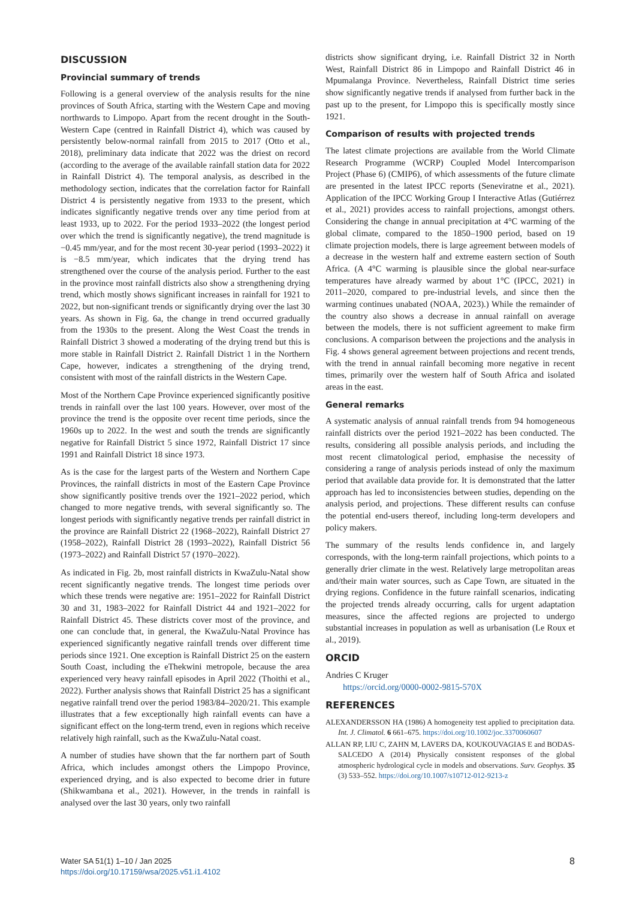DISCUSSION
Provincial summary of trends
Following is a general overview of the analysis results for the nine provinces of South Africa, starting with the Western Cape and moving northwards to Limpopo. Apart from the recent drought in the South-Western Cape (centred in Rainfall District 4), which was caused by persistently below-normal rainfall from 2015 to 2017 (Otto et al., 2018), preliminary data indicate that 2022 was the driest on record (according to the average of the available rainfall station data for 2022 in Rainfall District 4). The temporal analysis, as described in the methodology section, indicates that the correlation factor for Rainfall District 4 is persistently negative from 1933 to the present, which indicates significantly negative trends over any time period from at least 1933, up to 2022. For the period 1933–2022 (the longest period over which the trend is significantly negative), the trend magnitude is −0.45 mm/year, and for the most recent 30-year period (1993–2022) it is −8.5 mm/year, which indicates that the drying trend has strengthened over the course of the analysis period. Further to the east in the province most rainfall districts also show a strengthening drying trend, which mostly shows significant increases in rainfall for 1921 to 2022, but non-significant trends or significantly drying over the last 30 years. As shown in Fig. 6a, the change in trend occurred gradually from the 1930s to the present. Along the West Coast the trends in Rainfall District 3 showed a moderating of the drying trend but this is more stable in Rainfall District 2. Rainfall District 1 in the Northern Cape, however, indicates a strengthening of the drying trend, consistent with most of the rainfall districts in the Western Cape.
Most of the Northern Cape Province experienced significantly positive trends in rainfall over the last 100 years. However, over most of the province the trend is the opposite over recent time periods, since the 1960s up to 2022. In the west and south the trends are significantly negative for Rainfall District 5 since 1972, Rainfall District 17 since 1991 and Rainfall District 18 since 1973.
As is the case for the largest parts of the Western and Northern Cape Provinces, the rainfall districts in most of the Eastern Cape Province show significantly positive trends over the 1921–2022 period, which changed to more negative trends, with several significantly so. The longest periods with significantly negative trends per rainfall district in the province are Rainfall District 22 (1968–2022), Rainfall District 27 (1958–2022), Rainfall District 28 (1993–2022), Rainfall District 56 (1973–2022) and Rainfall District 57 (1970–2022).
As indicated in Fig. 2b, most rainfall districts in KwaZulu-Natal show recent significantly negative trends. The longest time periods over which these trends were negative are: 1951–2022 for Rainfall District 30 and 31, 1983–2022 for Rainfall District 44 and 1921–2022 for Rainfall District 45. These districts cover most of the province, and one can conclude that, in general, the KwaZulu-Natal Province has experienced significantly negative rainfall trends over different time periods since 1921. One exception is Rainfall District 25 on the eastern South Coast, including the eThekwini metropole, because the area experienced very heavy rainfall episodes in April 2022 (Thoithi et al., 2022). Further analysis shows that Rainfall District 25 has a significant negative rainfall trend over the period 1983/84–2020/21. This example illustrates that a few exceptionally high rainfall events can have a significant effect on the long-term trend, even in regions which receive relatively high rainfall, such as the KwaZulu-Natal coast.
A number of studies have shown that the far northern part of South Africa, which includes amongst others the Limpopo Province, experienced drying, and is also expected to become drier in future (Shikwambana et al., 2021). However, in the trends in rainfall is analysed over the last 30 years, only two rainfall
districts show significant drying, i.e. Rainfall District 32 in North West, Rainfall District 86 in Limpopo and Rainfall District 46 in Mpumalanga Province. Nevertheless, Rainfall District time series show significantly negative trends if analysed from further back in the past up to the present, for Limpopo this is specifically mostly since 1921.
Comparison of results with projected trends
The latest climate projections are available from the World Climate Research Programme (WCRP) Coupled Model Intercomparison Project (Phase 6) (CMIP6), of which assessments of the future climate are presented in the latest IPCC reports (Seneviratne et al., 2021). Application of the IPCC Working Group I Interactive Atlas (Gutiérrez et al., 2021) provides access to rainfall projections, amongst others. Considering the change in annual precipitation at 4°C warming of the global climate, compared to the 1850–1900 period, based on 19 climate projection models, there is large agreement between models of a decrease in the western half and extreme eastern section of South Africa. (A 4°C warming is plausible since the global near-surface temperatures have already warmed by about 1°C (IPCC, 2021) in 2011–2020, compared to pre-industrial levels, and since then the warming continues unabated (NOAA, 2023).) While the remainder of the country also shows a decrease in annual rainfall on average between the models, there is not sufficient agreement to make firm conclusions. A comparison between the projections and the analysis in Fig. 4 shows general agreement between projections and recent trends, with the trend in annual rainfall becoming more negative in recent times, primarily over the western half of South Africa and isolated areas in the east.
General remarks
A systematic analysis of annual rainfall trends from 94 homogeneous rainfall districts over the period 1921–2022 has been conducted. The results, considering all possible analysis periods, and including the most recent climatological period, emphasise the necessity of considering a range of analysis periods instead of only the maximum period that available data provide for. It is demonstrated that the latter approach has led to inconsistencies between studies, depending on the analysis period, and projections. These different results can confuse the potential end-users thereof, including long-term developers and policy makers.
The summary of the results lends confidence in, and largely corresponds, with the long-term rainfall projections, which points to a generally drier climate in the west. Relatively large metropolitan areas and/their main water sources, such as Cape Town, are situated in the drying regions. Confidence in the future rainfall scenarios, indicating the projected trends already occurring, calls for urgent adaptation measures, since the affected regions are projected to undergo substantial increases in population as well as urbanisation (Le Roux et al., 2019).
ORCID
Andries C Kruger
https://orcid.org/0000-0002-9815-570X
REFERENCES
ALEXANDERSSON HA (1986) A homogeneity test applied to precipitation data. Int. J. Climatol. 6 661–675. https://doi.org/10.1002/joc.3370060607
ALLAN RP, LIU C, ZAHN M, LAVERS DA, KOUKOUVAGIAS E and BODAS-SALCEDO A (2014) Physically consistent responses of the global atmospheric hydrological cycle in models and observations. Surv. Geophys. 35 (3) 533–552. https://doi.org/10.1007/s10712-012-9213-z
Water SA 51(1) 1–10 / Jan 2025
https://doi.org/10.17159/wsa/2025.v51.i1.4102
8